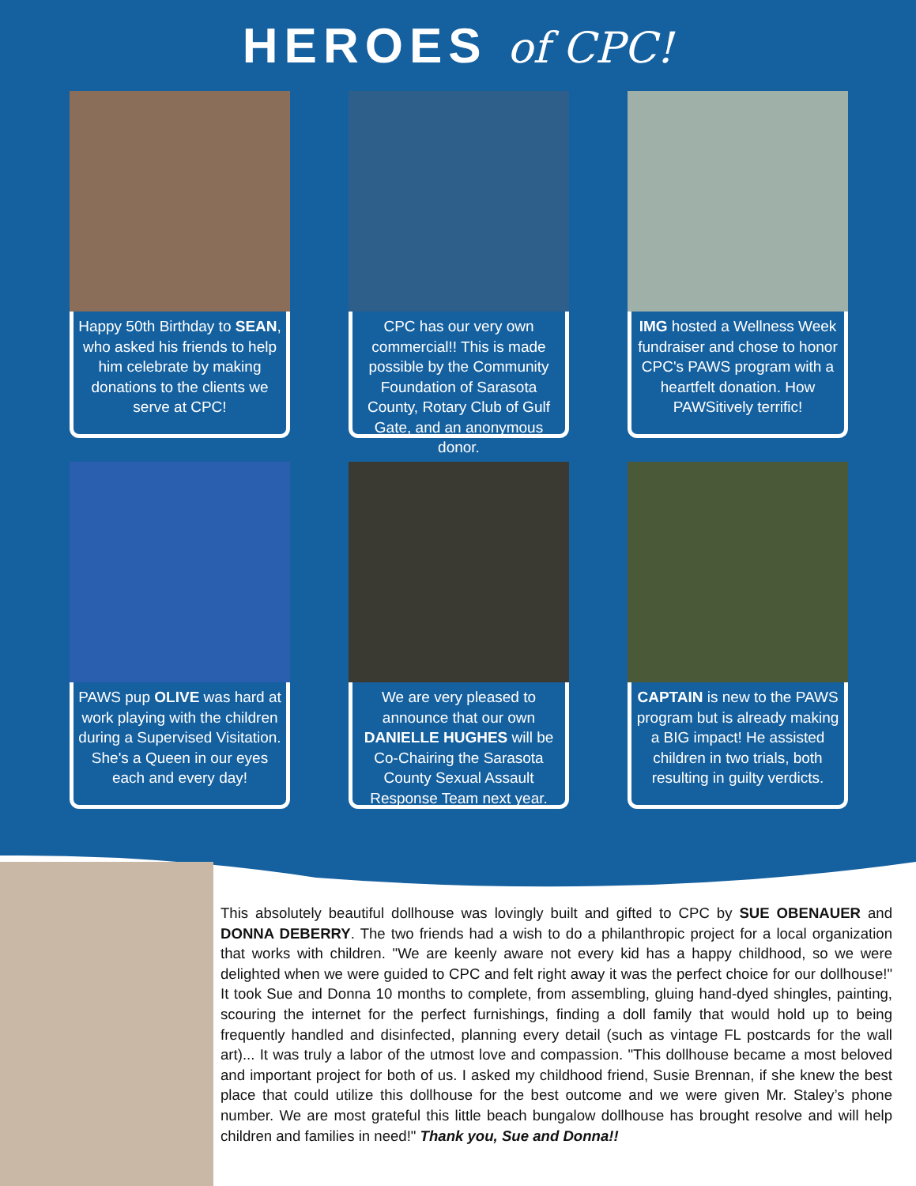HEROES of CPC!
Happy 50th Birthday to SEAN, who asked his friends to help him celebrate by making donations to the clients we serve at CPC!
CPC has our very own commercial!! This is made possible by the Community Foundation of Sarasota County, Rotary Club of Gulf Gate, and an anonymous donor.
IMG hosted a Wellness Week fundraiser and chose to honor CPC's PAWS program with a heartfelt donation. How PAWSitively terrific!
PAWS pup OLIVE was hard at work playing with the children during a Supervised Visitation. She's a Queen in our eyes each and every day!
We are very pleased to announce that our own DANIELLE HUGHES will be Co-Chairing the Sarasota County Sexual Assault Response Team next year.
CAPTAIN is new to the PAWS program but is already making a BIG impact! He assisted children in two trials, both resulting in guilty verdicts.
This absolutely beautiful dollhouse was lovingly built and gifted to CPC by SUE OBENAUER and DONNA DEBERRY. The two friends had a wish to do a philanthropic project for a local organization that works with children. "We are keenly aware not every kid has a happy childhood, so we were delighted when we were guided to CPC and felt right away it was the perfect choice for our dollhouse!" It took Sue and Donna 10 months to complete, from assembling, gluing hand-dyed shingles, painting, scouring the internet for the perfect furnishings, finding a doll family that would hold up to being frequently handled and disinfected, planning every detail (such as vintage FL postcards for the wall art)... It was truly a labor of the utmost love and compassion. "This dollhouse became a most beloved and important project for both of us. I asked my childhood friend, Susie Brennan, if she knew the best place that could utilize this dollhouse for the best outcome and we were given Mr. Staley’s phone number. We are most grateful this little beach bungalow dollhouse has brought resolve and will help children and families in need!" Thank you, Sue and Donna!!